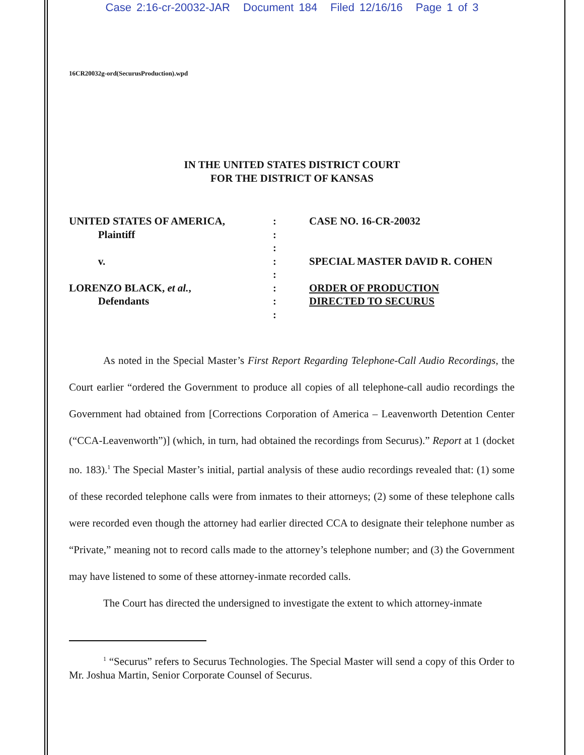Case 2:16-cr-20032-JAR Document 184 Filed 12/16/16 Page 1 of 3
16CR20032g-ord(SecurusProduction).wpd
IN THE UNITED STATES DISTRICT COURT
FOR THE DISTRICT OF KANSAS
UNITED STATES OF AMERICA,
Plaintiff
v.
LORENZO BLACK, et al.,
Defendants
:
:
:
:
:
:
:
:
CASE NO. 16-CR-20032
SPECIAL MASTER DAVID R. COHEN
ORDER OF PRODUCTION
DIRECTED TO SECURUS
As noted in the Special Master’s First Report Regarding Telephone-Call Audio Recordings, the Court earlier “ordered the Government to produce all copies of all telephone-call audio recordings the Government had obtained from [Corrections Corporation of America – Leavenworth Detention Center (“CCA-Leavenworth”)] (which, in turn, had obtained the recordings from Securus).” Report at 1 (docket no. 183).<sup>1</sup> The Special Master’s initial, partial analysis of these audio recordings revealed that: (1) some of these recorded telephone calls were from inmates to their attorneys; (2) some of these telephone calls were recorded even though the attorney had earlier directed CCA to designate their telephone number as “Private,” meaning not to record calls made to the attorney’s telephone number; and (3) the Government may have listened to some of these attorney-inmate recorded calls.
The Court has directed the undersigned to investigate the extent to which attorney-inmate
<sup>1</sup> “Securus” refers to Securus Technologies. The Special Master will send a copy of this Order to Mr. Joshua Martin, Senior Corporate Counsel of Securus.